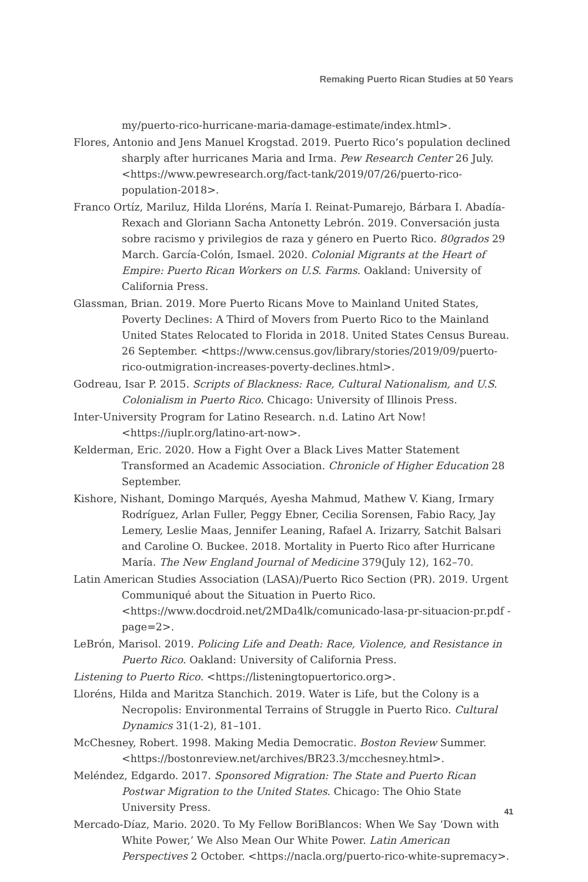Remaking Puerto Rican Studies at 50 Years
my/puerto-rico-hurricane-maria-damage-estimate/index.html>.
Flores, Antonio and Jens Manuel Krogstad. 2019. Puerto Rico’s population declined sharply after hurricanes Maria and Irma. Pew Research Center 26 July. <https://www.pewresearch.org/fact-tank/2019/07/26/puerto-rico-population-2018>.
Franco Ortíz, Mariluz, Hilda Lloréns, María I. Reinat-Pumarejo, Bárbara I. Abadía-Rexach and Gloriann Sacha Antonetty Lebrón. 2019. Conversación justa sobre racismo y privilegios de raza y género en Puerto Rico. 80grados 29 March. García-Colón, Ismael. 2020. Colonial Migrants at the Heart of Empire: Puerto Rican Workers on U.S. Farms. Oakland: University of California Press.
Glassman, Brian. 2019. More Puerto Ricans Move to Mainland United States, Poverty Declines: A Third of Movers from Puerto Rico to the Mainland United States Relocated to Florida in 2018. United States Census Bureau. 26 September. <https://www.census.gov/library/stories/2019/09/puerto-rico-outmigration-increases-poverty-declines.html>.
Godreau, Isar P. 2015. Scripts of Blackness: Race, Cultural Nationalism, and U.S. Colonialism in Puerto Rico. Chicago: University of Illinois Press.
Inter-University Program for Latino Research. n.d. Latino Art Now! <https://iuplr.org/latino-art-now>.
Kelderman, Eric. 2020. How a Fight Over a Black Lives Matter Statement Transformed an Academic Association. Chronicle of Higher Education 28 September.
Kishore, Nishant, Domingo Marqués, Ayesha Mahmud, Mathew V. Kiang, Irmary Rodríguez, Arlan Fuller, Peggy Ebner, Cecilia Sorensen, Fabio Racy, Jay Lemery, Leslie Maas, Jennifer Leaning, Rafael A. Irizarry, Satchit Balsari and Caroline O. Buckee. 2018. Mortality in Puerto Rico after Hurricane María. The New England Journal of Medicine 379(July 12), 162–70.
Latin American Studies Association (LASA)/Puerto Rico Section (PR). 2019. Urgent Communiqué about the Situation in Puerto Rico. <https://www.docdroid.net/2MDa4lk/comunicado-lasa-pr-situacion-pr.pdf - page=2>.
LeBrón, Marisol. 2019. Policing Life and Death: Race, Violence, and Resistance in Puerto Rico. Oakland: University of California Press.
Listening to Puerto Rico. <https://listeningtopuertorico.org>.
Lloréns, Hilda and Maritza Stanchich. 2019. Water is Life, but the Colony is a Necropolis: Environmental Terrains of Struggle in Puerto Rico. Cultural Dynamics 31(1-2), 81–101.
McChesney, Robert. 1998. Making Media Democratic. Boston Review Summer. <https://bostonreview.net/archives/BR23.3/mcchesney.html>.
Meléndez, Edgardo. 2017. Sponsored Migration: The State and Puerto Rican Postwar Migration to the United States. Chicago: The Ohio State University Press.
Mercado-Díaz, Mario. 2020. To My Fellow BoriBlancos: When We Say ‘Down with White Power,’ We Also Mean Our White Power. Latin American Perspectives 2 October. <https://nacla.org/puerto-rico-white-supremacy>.
41